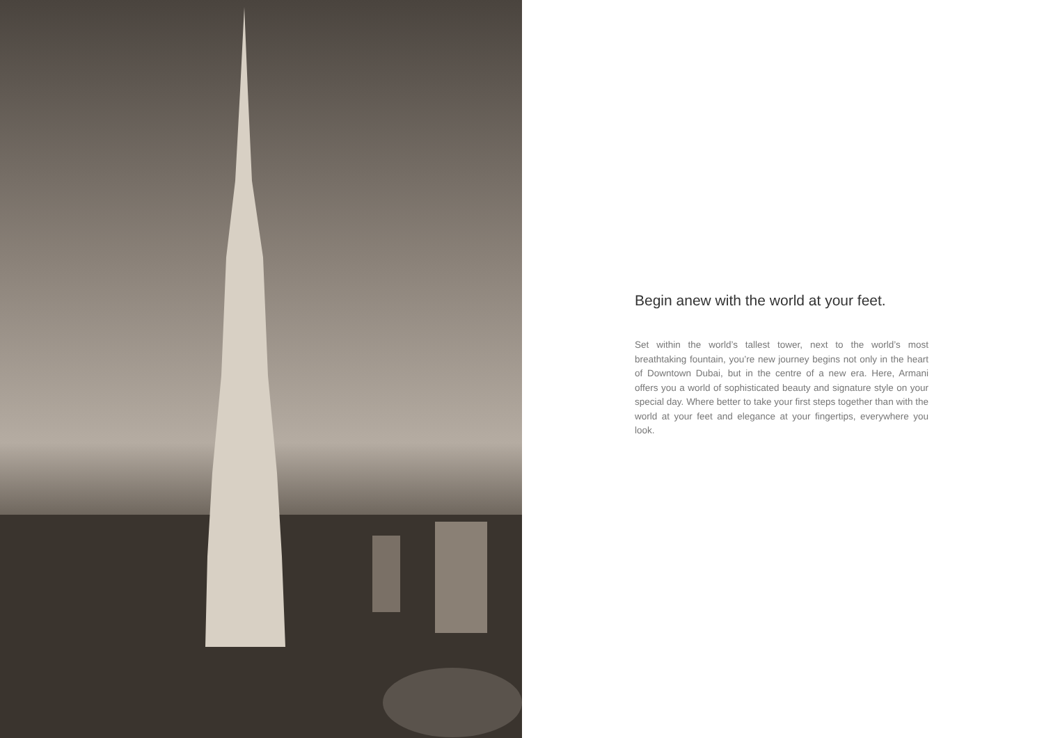Begin anew with the world at your feet.
Set within the world’s tallest tower, next to the world’s most breathtaking fountain, you’re new journey begins not only in the heart of Downtown Dubai, but in the centre of a new era. Here, Armani offers you a world of sophisticated beauty and signature style on your special day. Where better to take your first steps together than with the world at your feet and elegance at your fingertips, everywhere you look.